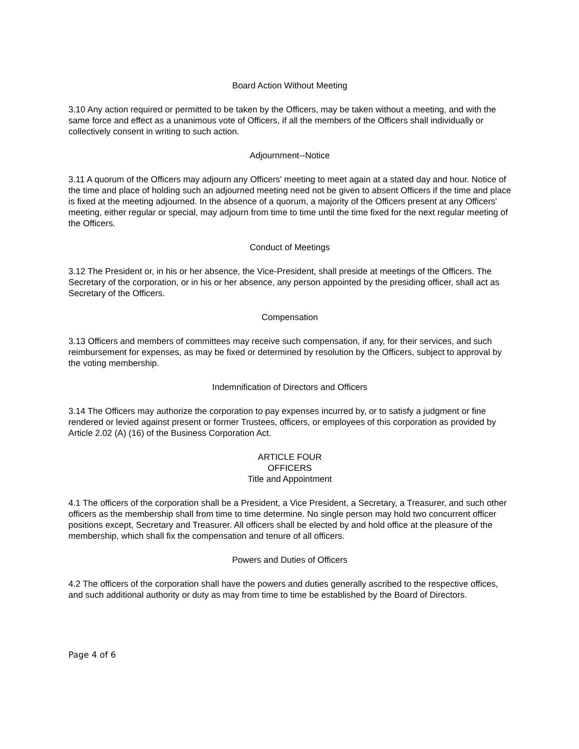Board Action Without Meeting
3.10 Any action required or permitted to be taken by the Officers, may be taken without a meeting, and with the same force and effect as a unanimous vote of Officers, if all the members of the Officers shall individually or collectively consent in writing to such action.
Adjournment--Notice
3.11 A quorum of the Officers may adjourn any Officers' meeting to meet again at a stated day and hour. Notice of the time and place of holding such an adjourned meeting need not be given to absent Officers if the time and place is fixed at the meeting adjourned. In the absence of a quorum, a majority of the Officers present at any Officers' meeting, either regular or special, may adjourn from time to time until the time fixed for the next regular meeting of the Officers.
Conduct of Meetings
3.12 The President or, in his or her absence, the Vice-President, shall preside at meetings of the Officers. The Secretary of the corporation, or in his or her absence, any person appointed by the presiding officer, shall act as Secretary of the Officers.
Compensation
3.13 Officers and members of committees may receive such compensation, if any, for their services, and such reimbursement for expenses, as may be fixed or determined by resolution by the Officers, subject to approval by the voting membership.
Indemnification of Directors and Officers
3.14 The Officers may authorize the corporation to pay expenses incurred by, or to satisfy a judgment or fine rendered or levied against present or former Trustees, officers, or employees of this corporation as provided by Article 2.02 (A) (16) of the Business Corporation Act.
ARTICLE FOUR
OFFICERS
Title and Appointment
4.1 The officers of the corporation shall be a President, a Vice President, a Secretary, a Treasurer, and such other officers as the membership shall from time to time determine. No single person may hold two concurrent officer positions except, Secretary and Treasurer. All officers shall be elected by and hold office at the pleasure of the membership, which shall fix the compensation and tenure of all officers.
Powers and Duties of Officers
4.2 The officers of the corporation shall have the powers and duties generally ascribed to the respective offices, and such additional authority or duty as may from time to time be established by the Board of Directors.
Page 4 of 6